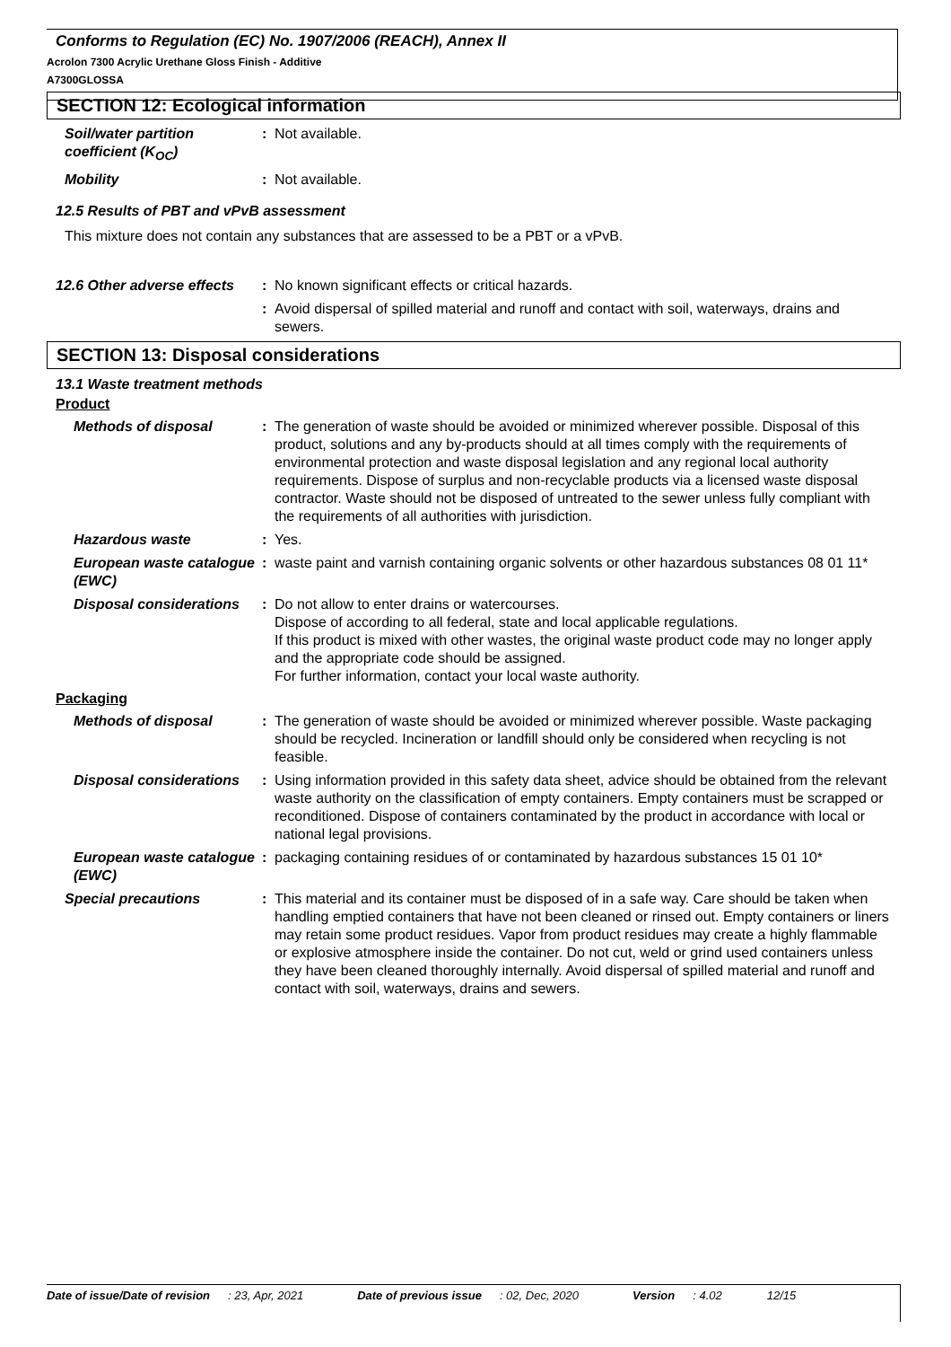Conforms to Regulation (EC) No. 1907/2006 (REACH), Annex II
Acrolon 7300 Acrylic Urethane Gloss Finish - Additive
A7300GLOSSA
SECTION 12: Ecological information
Soil/water partition coefficient (K<sub>OC</sub>)
: Not available.
Mobility : Not available.
12.5 Results of PBT and vPvB assessment
This mixture does not contain any substances that are assessed to be a PBT or a vPvB.
12.6 Other adverse effects
: No known significant effects or critical hazards.
: Avoid dispersal of spilled material and runoff and contact with soil, waterways, drains and sewers.
SECTION 13: Disposal considerations
13.1 Waste treatment methods
Product
Methods of disposal : The generation of waste should be avoided or minimized wherever possible. Disposal of this product, solutions and any by-products should at all times comply with the requirements of environmental protection and waste disposal legislation and any regional local authority requirements. Dispose of surplus and non-recyclable products via a licensed waste disposal contractor. Waste should not be disposed of untreated to the sewer unless fully compliant with the requirements of all authorities with jurisdiction.
Hazardous waste : Yes.
European waste catalogue (EWC)
: waste paint and varnish containing organic solvents or other hazardous substances 08 01 11*
Disposal considerations : Do not allow to enter drains or watercourses.
Dispose of according to all federal, state and local applicable regulations.
If this product is mixed with other wastes, the original waste product code may no longer apply and the appropriate code should be assigned.
For further information, contact your local waste authority.
Packaging
Methods of disposal : The generation of waste should be avoided or minimized wherever possible. Waste packaging should be recycled. Incineration or landfill should only be considered when recycling is not feasible.
Disposal considerations : Using information provided in this safety data sheet, advice should be obtained from the relevant waste authority on the classification of empty containers. Empty containers must be scrapped or reconditioned. Dispose of containers contaminated by the product in accordance with local or national legal provisions.
European waste catalogue (EWC)
: packaging containing residues of or contaminated by hazardous substances 15 01 10*
Special precautions : This material and its container must be disposed of in a safe way. Care should be taken when handling emptied containers that have not been cleaned or rinsed out. Empty containers or liners may retain some product residues. Vapor from product residues may create a highly flammable or explosive atmosphere inside the container. Do not cut, weld or grind used containers unless they have been cleaned thoroughly internally. Avoid dispersal of spilled material and runoff and contact with soil, waterways, drains and sewers.
Date of issue/Date of revision: 23, Apr, 2021 Date of previous issue: 02, Dec, 2020 Version: 4.02 12/15